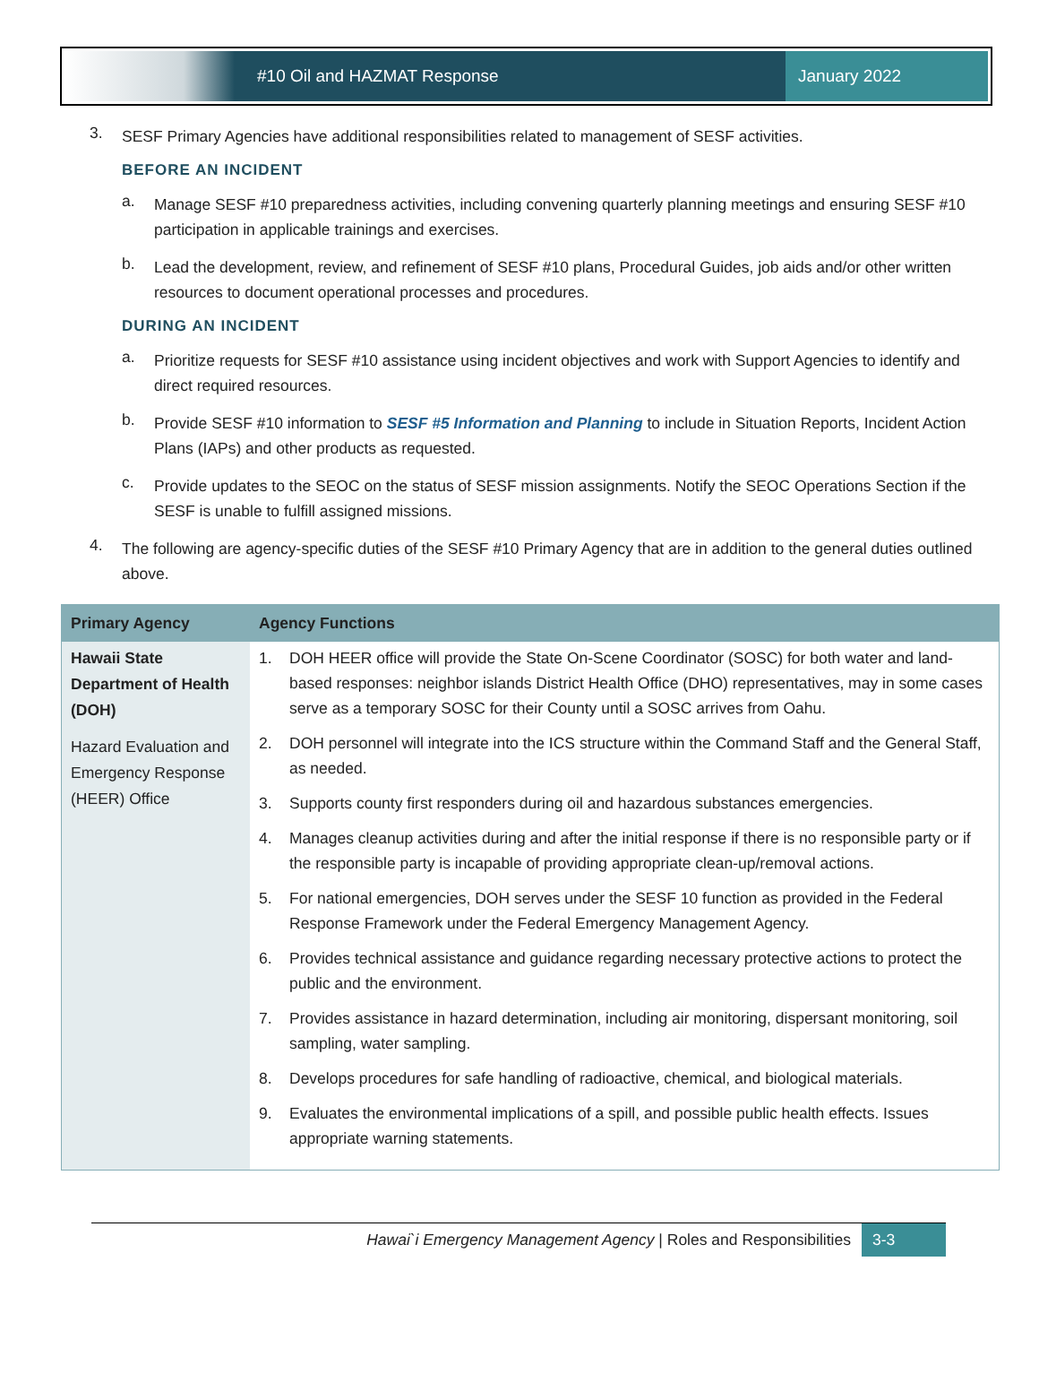#10 Oil and HAZMAT Response January 2022
3.
SESF Primary Agencies have additional responsibilities related to management of SESF activities.
BEFORE AN INCIDENT
a.
Manage SESF #10 preparedness activities, including convening quarterly planning meetings and ensuring SESF #10 participation in applicable trainings and exercises.
b.
Lead the development, review, and refinement of SESF #10 plans, Procedural Guides, job aids and/or other written resources to document operational processes and procedures.
DURING AN INCIDENT
a.
Prioritize requests for SESF #10 assistance using incident objectives and work with Support Agencies to identify and direct required resources.
b.
Provide SESF #10 information to SESF #5 Information and Planning to include in Situation Reports, Incident Action Plans (IAPs) and other products as requested.
c.
Provide updates to the SEOC on the status of SESF mission assignments. Notify the SEOC Operations Section if the SESF is unable to fulfill assigned missions.
4.
The following are agency-specific duties of the SESF #10 Primary Agency that are in addition to the general duties outlined above.
| Primary Agency | Agency Functions |
| --- | --- |
| Hawaii State Department of Health (DOH) Hazard Evaluation and Emergency Response (HEER) Office | 1. DOH HEER office will provide the State On-Scene Coordinator (SOSC) for both water and land-based responses: neighbor islands District Health Office (DHO) representatives, may in some cases serve as a temporary SOSC for their County until a SOSC arrives from Oahu. 2. DOH personnel will integrate into the ICS structure within the Command Staff and the General Staff, as needed. 3. Supports county first responders during oil and hazardous substances emergencies. 4. Manages cleanup activities during and after the initial response if there is no responsible party or if the responsible party is incapable of providing appropriate clean-up/removal actions. 5. For national emergencies, DOH serves under the SESF 10 function as provided in the Federal Response Framework under the Federal Emergency Management Agency. 6. Provides technical assistance and guidance regarding necessary protective actions to protect the public and the environment. 7. Provides assistance in hazard determination, including air monitoring, dispersant monitoring, soil sampling, water sampling. 8. Develops procedures for safe handling of radioactive, chemical, and biological materials. 9. Evaluates the environmental implications of a spill, and possible public health effects. Issues appropriate warning statements. |
Hawai`i Emergency Management Agency | Roles and Responsibilities 3-3